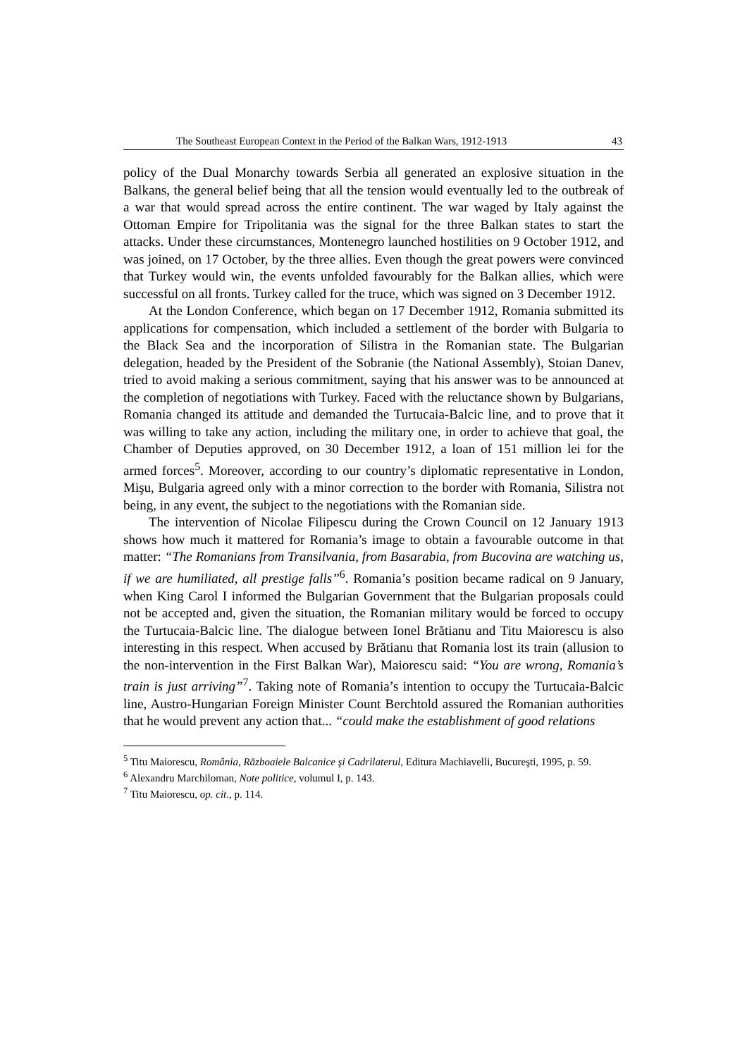The Southeast European Context in the Period of the Balkan Wars, 1912-1913 43
policy of the Dual Monarchy towards Serbia all generated an explosive situation in the Balkans, the general belief being that all the tension would eventually led to the outbreak of a war that would spread across the entire continent. The war waged by Italy against the Ottoman Empire for Tripolitania was the signal for the three Balkan states to start the attacks. Under these circumstances, Montenegro launched hostilities on 9 October 1912, and was joined, on 17 October, by the three allies. Even though the great powers were convinced that Turkey would win, the events unfolded favourably for the Balkan allies, which were successful on all fronts. Turkey called for the truce, which was signed on 3 December 1912.
At the London Conference, which began on 17 December 1912, Romania submitted its applications for compensation, which included a settlement of the border with Bulgaria to the Black Sea and the incorporation of Silistra in the Romanian state. The Bulgarian delegation, headed by the President of the Sobranie (the National Assembly), Stoian Danev, tried to avoid making a serious commitment, saying that his answer was to be announced at the completion of negotiations with Turkey. Faced with the reluctance shown by Bulgarians, Romania changed its attitude and demanded the Turtucaia-Balcic line, and to prove that it was willing to take any action, including the military one, in order to achieve that goal, the Chamber of Deputies approved, on 30 December 1912, a loan of 151 million lei for the armed forces<sup>5</sup>. Moreover, according to our country’s diplomatic representative in London, Mişu, Bulgaria agreed only with a minor correction to the border with Romania, Silistra not being, in any event, the subject to the negotiations with the Romanian side.
The intervention of Nicolae Filipescu during the Crown Council on 12 January 1913 shows how much it mattered for Romania’s image to obtain a favourable outcome in that matter: “The Romanians from Transilvania, from Basarabia, from Bucovina are watching us, if we are humiliated, all prestige falls”<sup>6</sup>. Romania’s position became radical on 9 January, when King Carol I informed the Bulgarian Government that the Bulgarian proposals could not be accepted and, given the situation, the Romanian military would be forced to occupy the Turtucaia-Balcic line. The dialogue between Ionel Brătianu and Titu Maiorescu is also interesting in this respect. When accused by Brătianu that Romania lost its train (allusion to the non-intervention in the First Balkan War), Maiorescu said: “You are wrong, Romania’s train is just arriving”<sup>7</sup>. Taking note of Romania’s intention to occupy the Turtucaia-Balcic line, Austro-Hungarian Foreign Minister Count Berchtold assured the Romanian authorities that he would prevent any action that... “could make the establishment of good relations
<sup>5</sup> Titu Maiorescu, România, Războaiele Balcanice şi Cadrilaterul, Editura Machiavelli, Bucureşti, 1995, p. 59.
<sup>6</sup> Alexandru Marchiloman, Note politice, volumul I, p. 143.
<sup>7</sup> Titu Maiorescu, op. cit., p. 114.